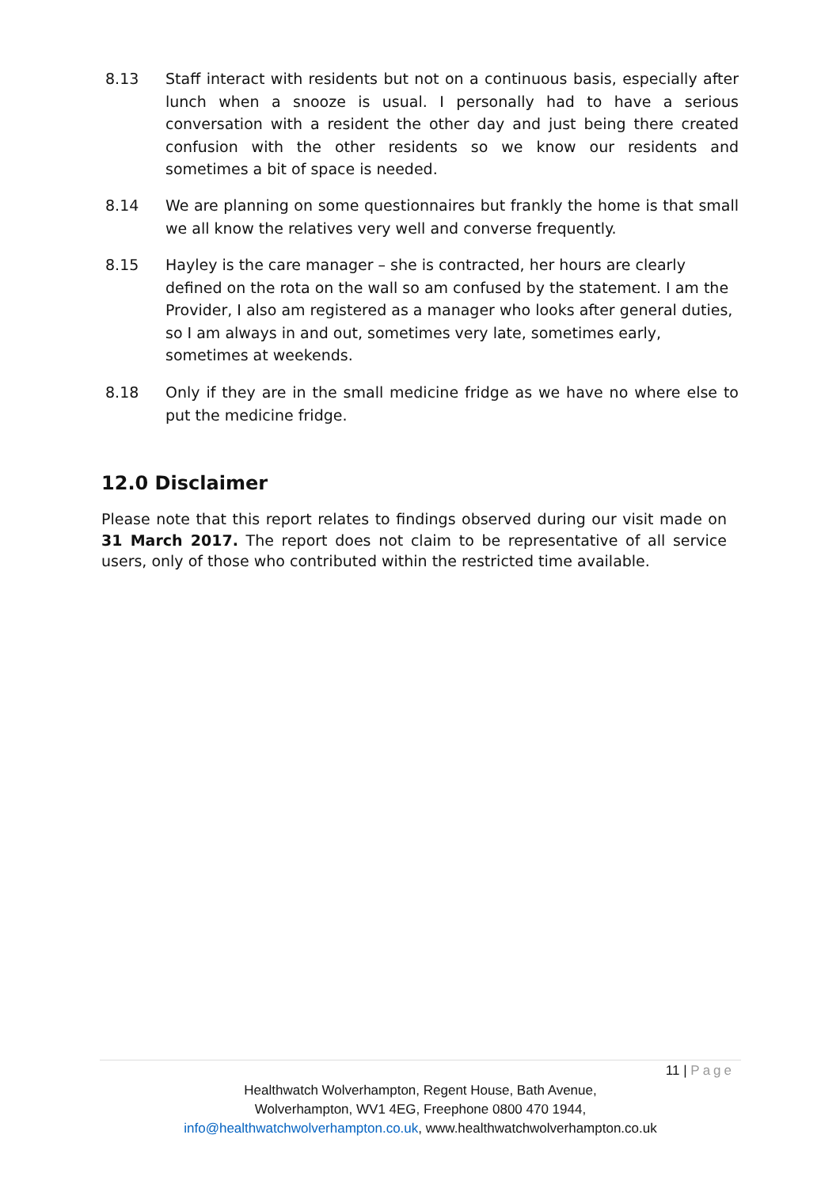8.13 Staff interact with residents but not on a continuous basis, especially after lunch when a snooze is usual. I personally had to have a serious conversation with a resident the other day and just being there created confusion with the other residents so we know our residents and sometimes a bit of space is needed.
8.14 We are planning on some questionnaires but frankly the home is that small we all know the relatives very well and converse frequently.
8.15 Hayley is the care manager – she is contracted, her hours are clearly defined on the rota on the wall so am confused by the statement. I am the Provider, I also am registered as a manager who looks after general duties, so I am always in and out, sometimes very late, sometimes early, sometimes at weekends.
8.18 Only if they are in the small medicine fridge as we have no where else to put the medicine fridge.
12.0 Disclaimer
Please note that this report relates to findings observed during our visit made on 31 March 2017. The report does not claim to be representative of all service users, only of those who contributed within the restricted time available.
11 | Page
Healthwatch Wolverhampton, Regent House, Bath Avenue,
Wolverhampton, WV1 4EG, Freephone 0800 470 1944,
info@healthwatchwolverhampton.co.uk, www.healthwatchwolverhampton.co.uk